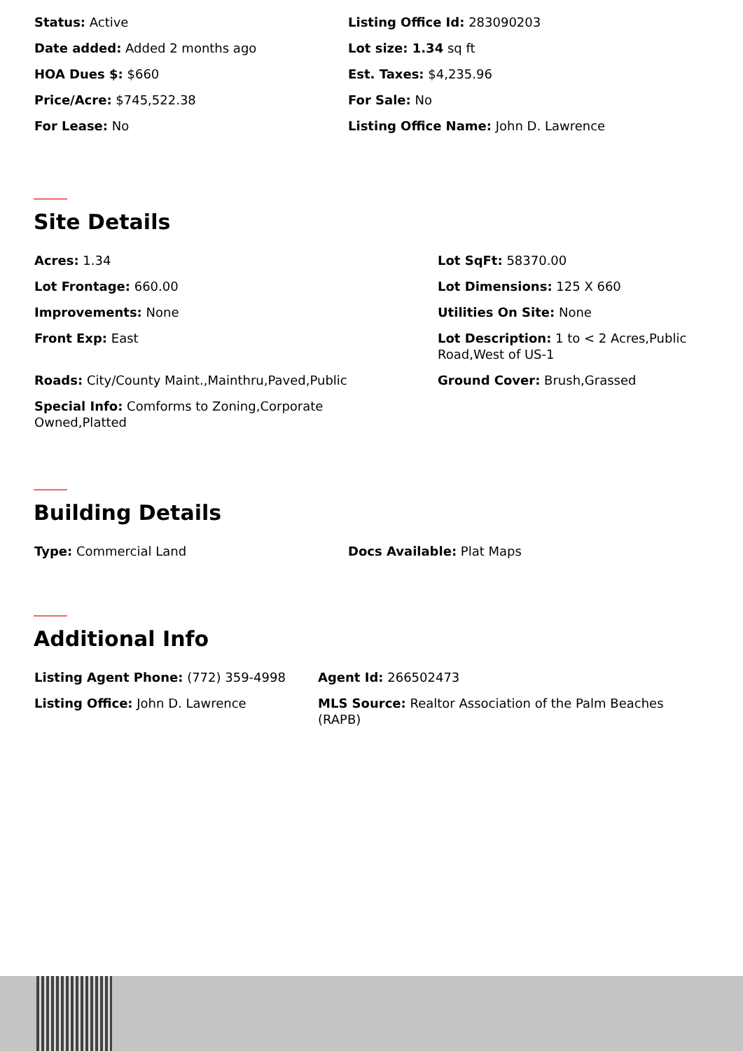Status: Active
Date added: Added 2 months ago
HOA Dues $: $660
Price/Acre: $745,522.38
For Lease: No
Listing Office Id: 283090203
Lot size: 1.34 sq ft
Est. Taxes: $4,235.96
For Sale: No
Listing Office Name: John D. Lawrence
Site Details
Acres: 1.34
Lot SqFt: 58370.00
Lot Frontage: 660.00
Lot Dimensions: 125 X 660
Improvements: None
Utilities On Site: None
Front Exp: East
Lot Description: 1 to < 2 Acres,Public Road,West of US-1
Roads: City/County Maint.,Mainthru,Paved,Public
Ground Cover: Brush,Grassed
Special Info: Comforms to Zoning,Corporate Owned,Platted
Building Details
Type: Commercial Land
Docs Available: Plat Maps
Additional Info
Listing Agent Phone: (772) 359-4998
Agent Id: 266502473
Listing Office: John D. Lawrence
MLS Source: Realtor Association of the Palm Beaches (RAPB)